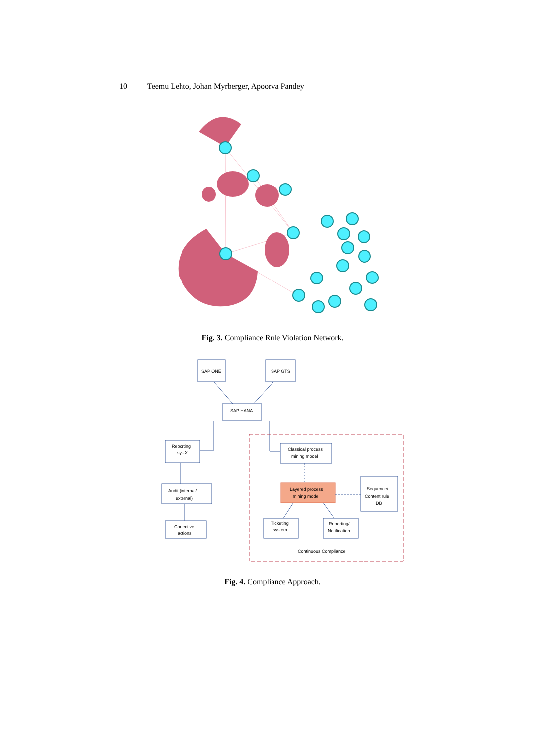10 Teemu Lehto, Johan Myrberger, Apoorva Pandey
Fig. 3. Compliance Rule Violation Network.
SAP ONE
SAP GTS
SAP HANA
Reporting
sys X
Audit (internal/
external)
Corrective
actions
Classical process
mining model
Layered process
mining model
Sequence/
Content rule
DB
Ticketing
system
Reporting/
Notification
Continuous Compliance
Fig. 4. Compliance Approach.